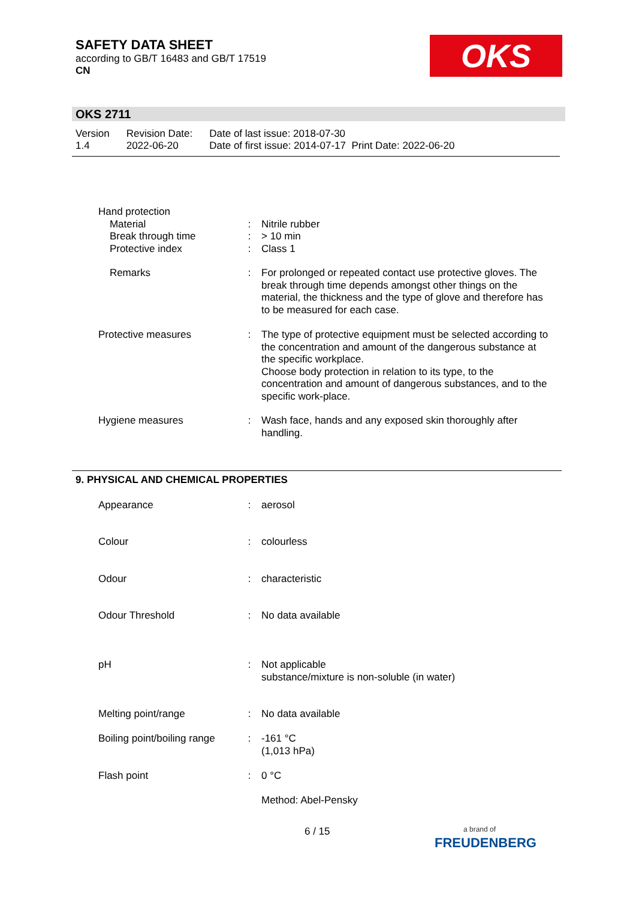SAFETY DATA SHEET
according to GB/T 16483 and GB/T 17519
CN
OKS
OKS 2711
Version
1.4
Revision Date:
2022-06-20
Date of last issue: 2018-07-30
Date of first issue: 2014-07-17 Print Date: 2022-06-20
Hand protection
Material
Break through time
Protective index
:
:
:
Nitrile rubber
> 10 min
Class 1
Remarks : For prolonged or repeated contact use protective gloves. The break through time depends amongst other things on the material, the thickness and the type of glove and therefore has to be measured for each case.
Protective measures : The type of protective equipment must be selected according to the concentration and amount of the dangerous substance at the specific workplace.
Choose body protection in relation to its type, to the concentration and amount of dangerous substances, and to the specific work-place.
Hygiene measures : Wash face, hands and any exposed skin thoroughly after handling.
9. PHYSICAL AND CHEMICAL PROPERTIES
Appearance : aerosol
Colour : colourless
Odour : characteristic
Odour Threshold : No data available
pH : Not applicable
substance/mixture is non-soluble (in water)
Melting point/range : No data available
Boiling point/boiling range
: -161 °C
(1,013 hPa)
Flash point : 0 °C
Method: Abel-Pensky
6 / 15
a brand of
FREUDENBERG